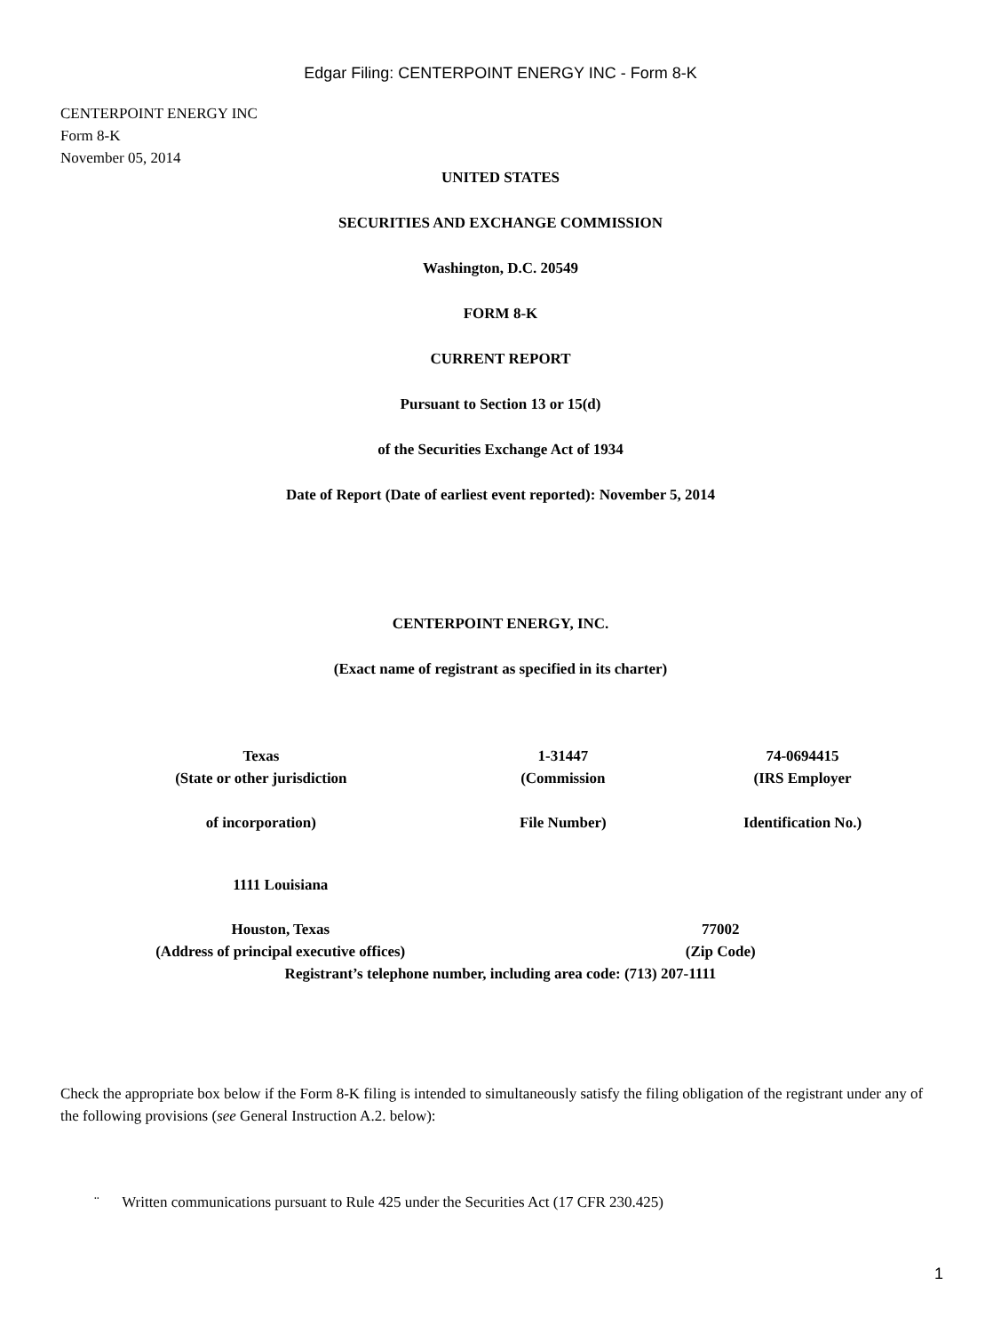Edgar Filing: CENTERPOINT ENERGY INC - Form 8-K
CENTERPOINT ENERGY INC
Form 8-K
November 05, 2014
UNITED STATES
SECURITIES AND EXCHANGE COMMISSION
Washington, D.C. 20549
FORM 8-K
CURRENT REPORT
Pursuant to Section 13 or 15(d)
of the Securities Exchange Act of 1934
Date of Report (Date of earliest event reported): November 5, 2014
CENTERPOINT ENERGY, INC.
(Exact name of registrant as specified in its charter)
| Texas (State or other jurisdiction of incorporation) | 1-31447 (Commission File Number) | 74-0694415 (IRS Employer Identification No.) |
| 1111 Louisiana Houston, Texas (Address of principal executive offices) | 77002 (Zip Code) |
Registrant’s telephone number, including area code: (713) 207-1111
Check the appropriate box below if the Form 8-K filing is intended to simultaneously satisfy the filing obligation of the registrant under any of the following provisions (see General Instruction A.2. below):
¨ Written communications pursuant to Rule 425 under the Securities Act (17 CFR 230.425)
1